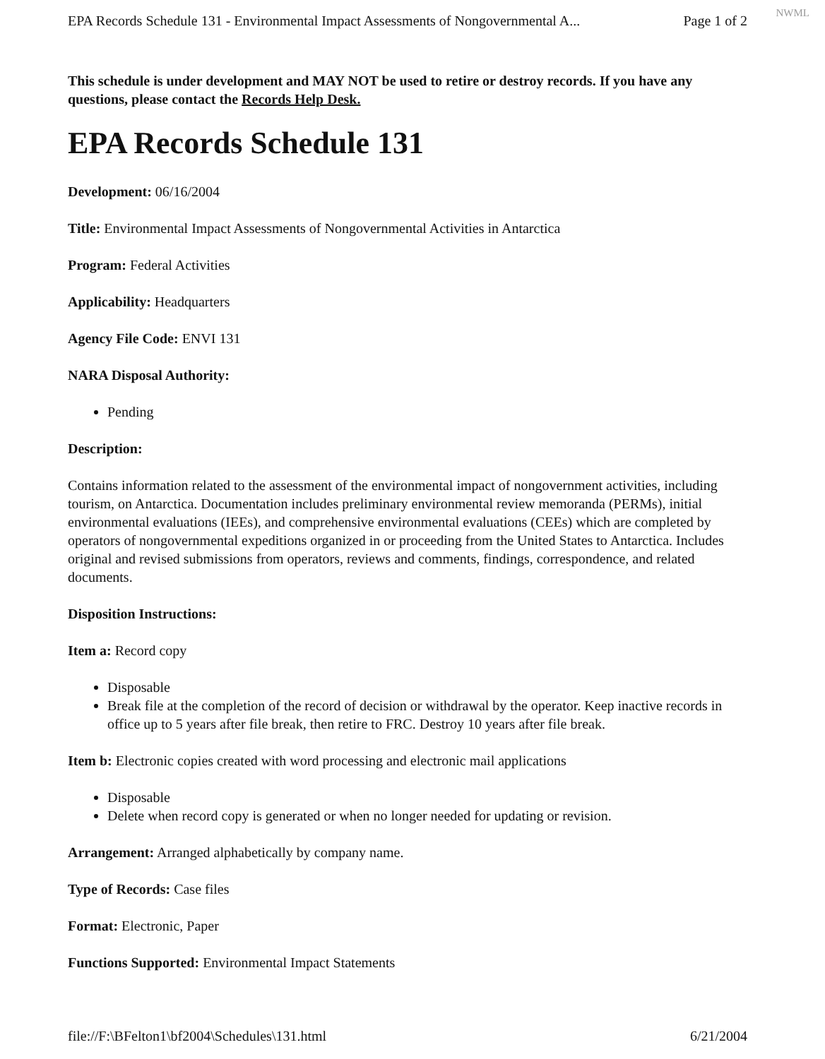NWML
EPA Records Schedule 131 - Environmental Impact Assessments of Nongovernmental A... Page 1 of 2
This schedule is under development and MAY NOT be used to retire or destroy records. If you have any questions, please contact the Records Help Desk.
EPA Records Schedule 131
Development: 06/16/2004
Title: Environmental Impact Assessments of Nongovernmental Activities in Antarctica
Program: Federal Activities
Applicability: Headquarters
Agency File Code: ENVI 131
NARA Disposal Authority:
Pending
Description:
Contains information related to the assessment of the environmental impact of nongovernment activities, including tourism, on Antarctica. Documentation includes preliminary environmental review memoranda (PERMs), initial environmental evaluations (IEEs), and comprehensive environmental evaluations (CEEs) which are completed by operators of nongovernmental expeditions organized in or proceeding from the United States to Antarctica. Includes original and revised submissions from operators, reviews and comments, findings, correspondence, and related documents.
Disposition Instructions:
Item a: Record copy
Disposable
Break file at the completion of the record of decision or withdrawal by the operator. Keep inactive records in office up to 5 years after file break, then retire to FRC. Destroy 10 years after file break.
Item b: Electronic copies created with word processing and electronic mail applications
Disposable
Delete when record copy is generated or when no longer needed for updating or revision.
Arrangement: Arranged alphabetically by company name.
Type of Records: Case files
Format: Electronic, Paper
Functions Supported: Environmental Impact Statements
file://F:\BFelton1\bf2004\Schedules\131.html 6/21/2004